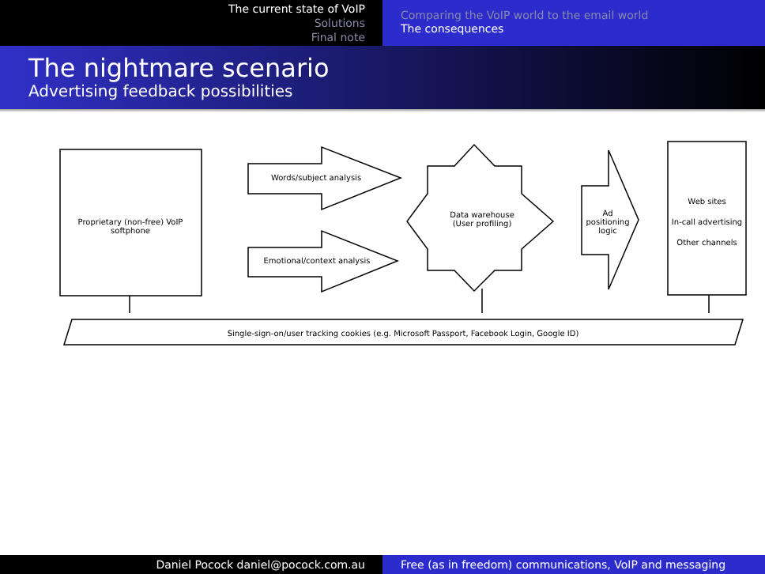The current state of VoIP
Solutions
Final note
Comparing the VoIP world to the email world
The consequences
The nightmare scenario
Advertising feedback possibilities
Proprietary (non-free) VoIP softphone
Words/subject analysis
Emotional/context analysis
Data warehouse
(User profiling)
Ad
positioning
logic
Web sites
In-call advertising
Other channels
Single-sign-on/user tracking cookies (e.g. Microsoft Passport, Facebook Login, Google ID)
Daniel Pocock daniel@pocock.com.au Free (as in freedom) communications, VoIP and messaging